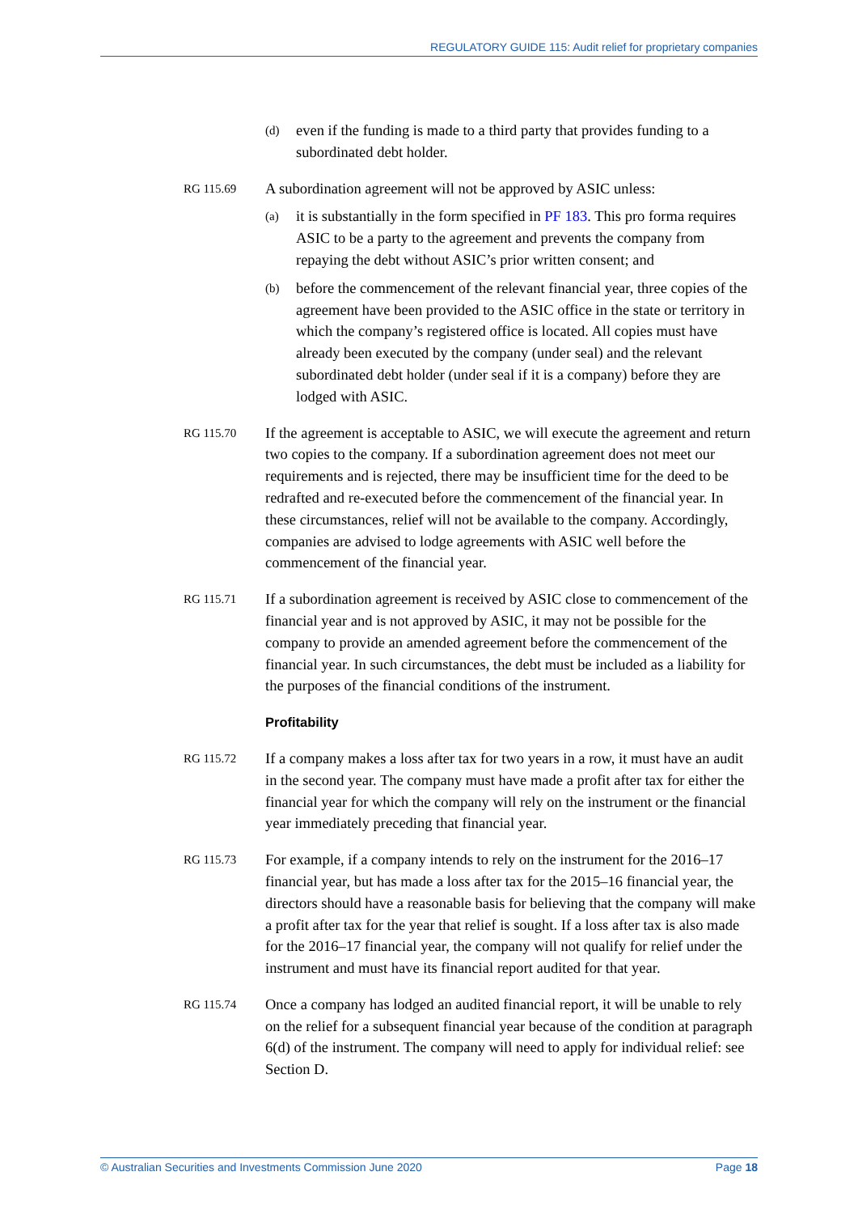REGULATORY GUIDE 115: Audit relief for proprietary companies
(d) even if the funding is made to a third party that provides funding to a subordinated debt holder.
RG 115.69
A subordination agreement will not be approved by ASIC unless:
(a) it is substantially in the form specified in PF 183. This pro forma requires ASIC to be a party to the agreement and prevents the company from repaying the debt without ASIC’s prior written consent; and
(b) before the commencement of the relevant financial year, three copies of the agreement have been provided to the ASIC office in the state or territory in which the company’s registered office is located. All copies must have already been executed by the company (under seal) and the relevant subordinated debt holder (under seal if it is a company) before they are lodged with ASIC.
RG 115.70
If the agreement is acceptable to ASIC, we will execute the agreement and return two copies to the company. If a subordination agreement does not meet our requirements and is rejected, there may be insufficient time for the deed to be redrafted and re-executed before the commencement of the financial year. In these circumstances, relief will not be available to the company. Accordingly, companies are advised to lodge agreements with ASIC well before the commencement of the financial year.
RG 115.71
If a subordination agreement is received by ASIC close to commencement of the financial year and is not approved by ASIC, it may not be possible for the company to provide an amended agreement before the commencement of the financial year. In such circumstances, the debt must be included as a liability for the purposes of the financial conditions of the instrument.
Profitability
RG 115.72
If a company makes a loss after tax for two years in a row, it must have an audit in the second year. The company must have made a profit after tax for either the financial year for which the company will rely on the instrument or the financial year immediately preceding that financial year.
RG 115.73
For example, if a company intends to rely on the instrument for the 2016–17 financial year, but has made a loss after tax for the 2015–16 financial year, the directors should have a reasonable basis for believing that the company will make a profit after tax for the year that relief is sought. If a loss after tax is also made for the 2016–17 financial year, the company will not qualify for relief under the instrument and must have its financial report audited for that year.
RG 115.74
Once a company has lodged an audited financial report, it will be unable to rely on the relief for a subsequent financial year because of the condition at paragraph 6(d) of the instrument. The company will need to apply for individual relief: see Section D.
© Australian Securities and Investments Commission June 2020 Page 18